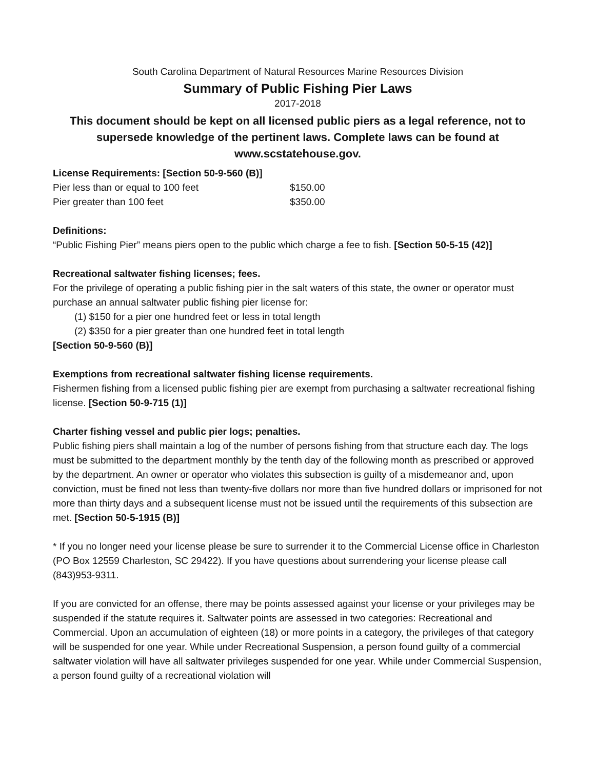South Carolina Department of Natural Resources Marine Resources Division
Summary of Public Fishing Pier Laws
2017-2018
This document should be kept on all licensed public piers as a legal reference, not to supersede knowledge of the pertinent laws. Complete laws can be found at www.scstatehouse.gov.
License Requirements: [Section 50-9-560 (B)]
| Pier less than or equal to 100 feet | $150.00 |
| Pier greater than 100 feet | $350.00 |
Definitions:
“Public Fishing Pier” means piers open to the public which charge a fee to fish. [Section 50-5-15 (42)]
Recreational saltwater fishing licenses; fees.
For the privilege of operating a public fishing pier in the salt waters of this state, the owner or operator must purchase an annual saltwater public fishing pier license for:
(1) $150 for a pier one hundred feet or less in total length
(2) $350 for a pier greater than one hundred feet in total length
[Section 50-9-560 (B)]
Exemptions from recreational saltwater fishing license requirements.
Fishermen fishing from a licensed public fishing pier are exempt from purchasing a saltwater recreational fishing license. [Section 50-9-715 (1)]
Charter fishing vessel and public pier logs; penalties.
Public fishing piers shall maintain a log of the number of persons fishing from that structure each day. The logs must be submitted to the department monthly by the tenth day of the following month as prescribed or approved by the department. An owner or operator who violates this subsection is guilty of a misdemeanor and, upon conviction, must be fined not less than twenty-five dollars nor more than five hundred dollars or imprisoned for not more than thirty days and a subsequent license must not be issued until the requirements of this subsection are met. [Section 50-5-1915 (B)]
* If you no longer need your license please be sure to surrender it to the Commercial License office in Charleston (PO Box 12559 Charleston, SC 29422). If you have questions about surrendering your license please call (843)953-9311.
If you are convicted for an offense, there may be points assessed against your license or your privileges may be suspended if the statute requires it. Saltwater points are assessed in two categories: Recreational and Commercial. Upon an accumulation of eighteen (18) or more points in a category, the privileges of that category will be suspended for one year. While under Recreational Suspension, a person found guilty of a commercial saltwater violation will have all saltwater privileges suspended for one year. While under Commercial Suspension, a person found guilty of a recreational violation will